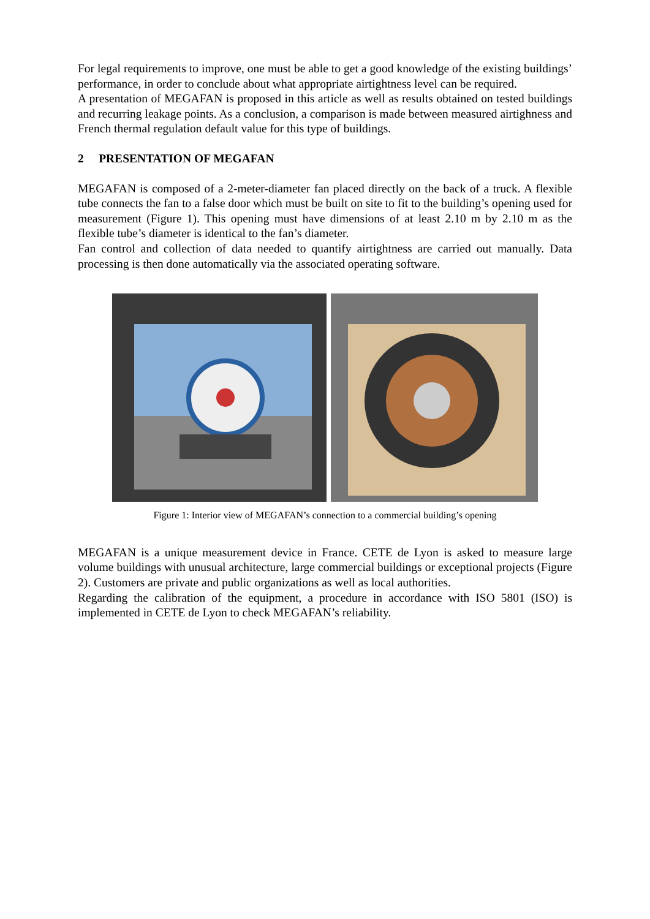For legal requirements to improve, one must be able to get a good knowledge of the existing buildings’ performance, in order to conclude about what appropriate airtightness level can be required.
A presentation of MEGAFAN is proposed in this article as well as results obtained on tested buildings and recurring leakage points. As a conclusion, a comparison is made between measured airtighness and French thermal regulation default value for this type of buildings.
2 PRESENTATION OF MEGAFAN
MEGAFAN is composed of a 2-meter-diameter fan placed directly on the back of a truck. A flexible tube connects the fan to a false door which must be built on site to fit to the building’s opening used for measurement (Figure 1). This opening must have dimensions of at least 2.10 m by 2.10 m as the flexible tube’s diameter is identical to the fan’s diameter.
Fan control and collection of data needed to quantify airtightness are carried out manually. Data processing is then done automatically via the associated operating software.
Figure 1: Interior view of MEGAFAN’s connection to a commercial building’s opening
MEGAFAN is a unique measurement device in France. CETE de Lyon is asked to measure large volume buildings with unusual architecture, large commercial buildings or exceptional projects (Figure 2). Customers are private and public organizations as well as local authorities.
Regarding the calibration of the equipment, a procedure in accordance with ISO 5801 (ISO) is implemented in CETE de Lyon to check MEGAFAN’s reliability.